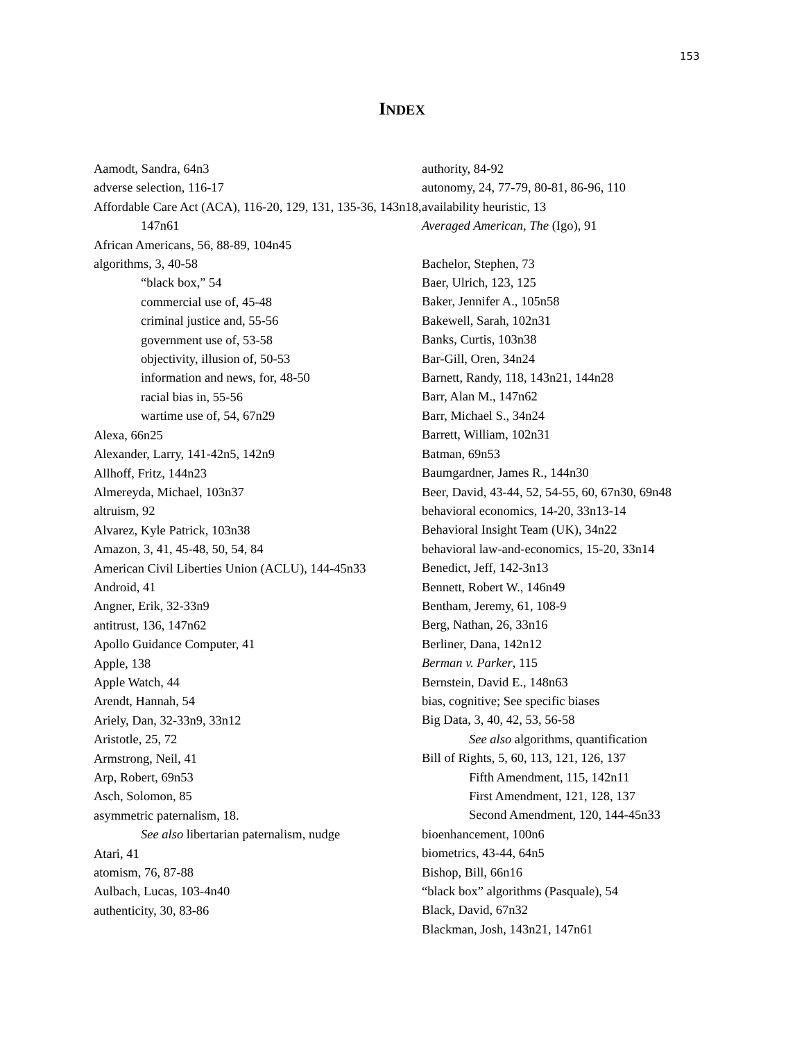153
INDEX
Aamodt, Sandra, 64n3
adverse selection, 116-17
Affordable Care Act (ACA), 116-20, 129, 131, 135-36, 143n18, 147n61
African Americans, 56, 88-89, 104n45
algorithms, 3, 40-58
“black box,” 54
commercial use of, 45-48
criminal justice and, 55-56
government use of, 53-58
objectivity, illusion of, 50-53
information and news, for, 48-50
racial bias in, 55-56
wartime use of, 54, 67n29
Alexa, 66n25
Alexander, Larry, 141-42n5, 142n9
Allhoff, Fritz, 144n23
Almereyda, Michael, 103n37
altruism, 92
Alvarez, Kyle Patrick, 103n38
Amazon, 3, 41, 45-48, 50, 54, 84
American Civil Liberties Union (ACLU), 144-45n33
Android, 41
Angner, Erik, 32-33n9
antitrust, 136, 147n62
Apollo Guidance Computer, 41
Apple, 138
Apple Watch, 44
Arendt, Hannah, 54
Ariely, Dan, 32-33n9, 33n12
Aristotle, 25, 72
Armstrong, Neil, 41
Arp, Robert, 69n53
Asch, Solomon, 85
asymmetric paternalism, 18.
See also libertarian paternalism, nudge
Atari, 41
atomism, 76, 87-88
Aulbach, Lucas, 103-4n40
authenticity, 30, 83-86
authority, 84-92
autonomy, 24, 77-79, 80-81, 86-96, 110
availability heuristic, 13
Averaged American, The (Igo), 91
Bachelor, Stephen, 73
Baer, Ulrich, 123, 125
Baker, Jennifer A., 105n58
Bakewell, Sarah, 102n31
Banks, Curtis, 103n38
Bar-Gill, Oren, 34n24
Barnett, Randy, 118, 143n21, 144n28
Barr, Alan M., 147n62
Barr, Michael S., 34n24
Barrett, William, 102n31
Batman, 69n53
Baumgardner, James R., 144n30
Beer, David, 43-44, 52, 54-55, 60, 67n30, 69n48
behavioral economics, 14-20, 33n13-14
Behavioral Insight Team (UK), 34n22
behavioral law-and-economics, 15-20, 33n14
Benedict, Jeff, 142-3n13
Bennett, Robert W., 146n49
Bentham, Jeremy, 61, 108-9
Berg, Nathan, 26, 33n16
Berliner, Dana, 142n12
Berman v. Parker, 115
Bernstein, David E., 148n63
bias, cognitive; See specific biases
Big Data, 3, 40, 42, 53, 56-58
See also algorithms, quantification
Bill of Rights, 5, 60, 113, 121, 126, 137
Fifth Amendment, 115, 142n11
First Amendment, 121, 128, 137
Second Amendment, 120, 144-45n33
bioenhancement, 100n6
biometrics, 43-44, 64n5
Bishop, Bill, 66n16
“black box” algorithms (Pasquale), 54
Black, David, 67n32
Blackman, Josh, 143n21, 147n61